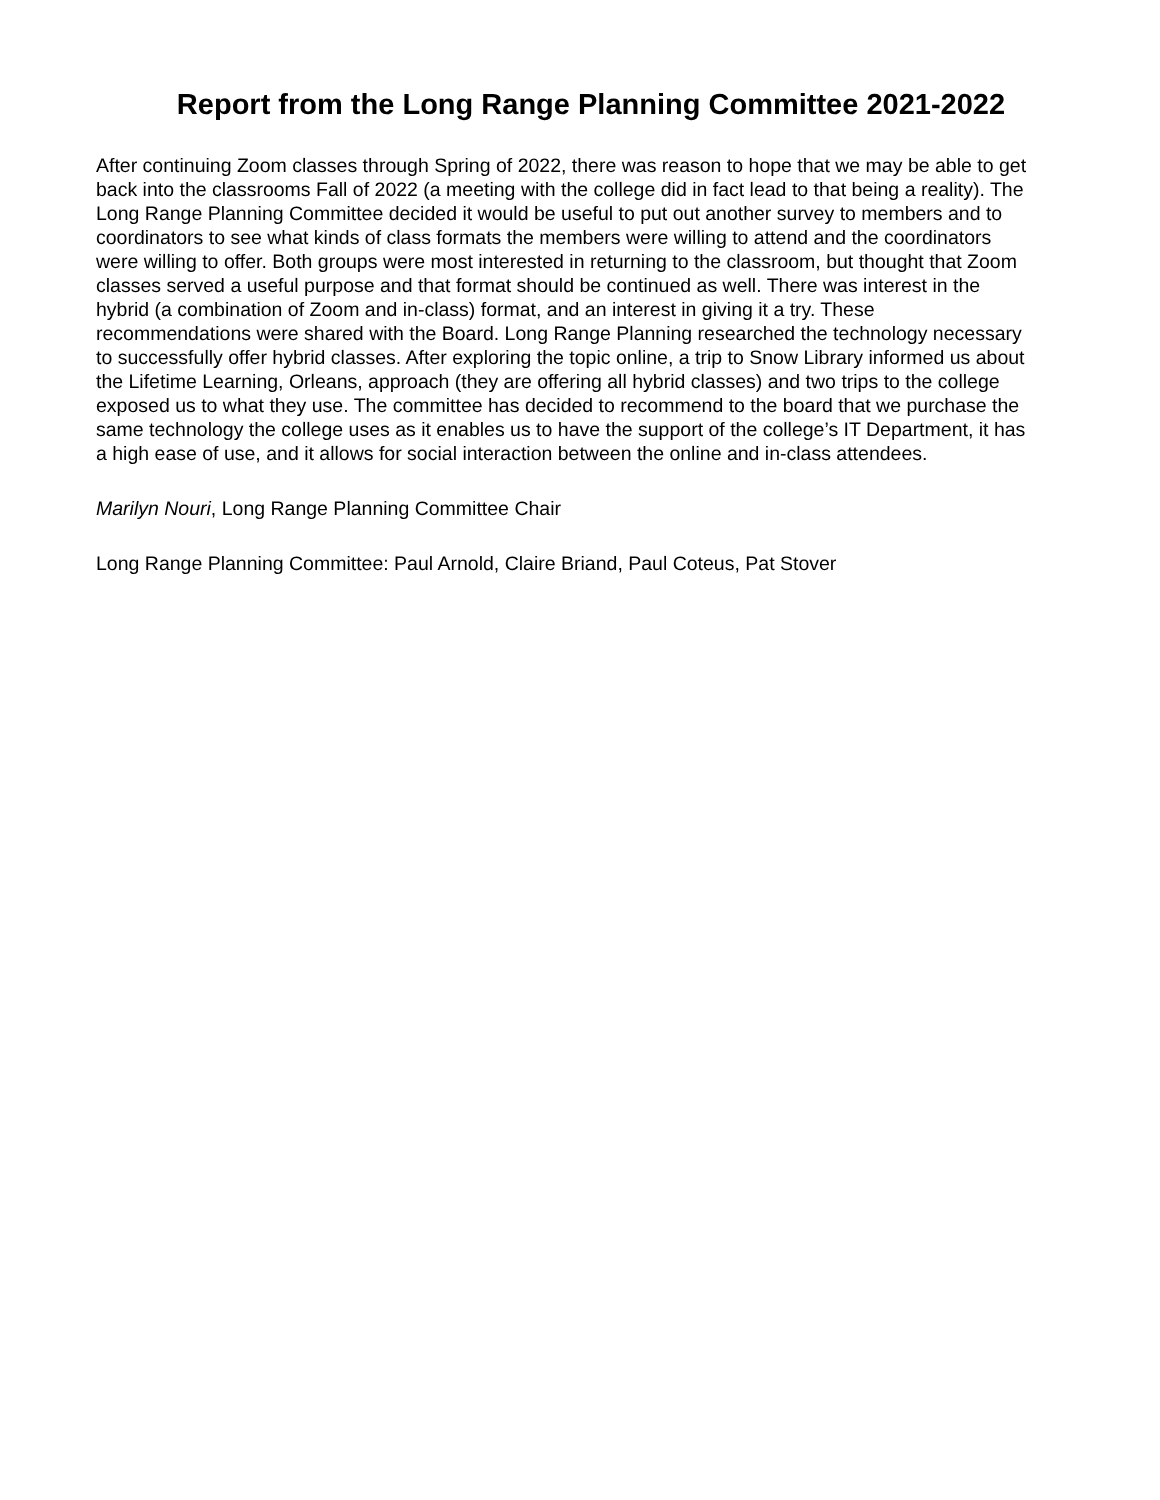Report from the Long Range Planning Committee 2021-2022
After continuing Zoom classes through Spring of 2022, there was reason to hope that we may be able to get back into the classrooms Fall of 2022 (a meeting with the college did in fact lead to that being a reality). The Long Range Planning Committee decided it would be useful to put out another survey to members and to coordinators to see what kinds of class formats the members were willing to attend and the coordinators were willing to offer. Both groups were most interested in returning to the classroom, but thought that Zoom classes served a useful purpose and that format should be continued as well. There was interest in the hybrid (a combination of Zoom and in-class) format, and an interest in giving it a try. These recommendations were shared with the Board. Long Range Planning researched the technology necessary to successfully offer hybrid classes. After exploring the topic online, a trip to Snow Library informed us about the Lifetime Learning, Orleans, approach (they are offering all hybrid classes) and two trips to the college exposed us to what they use. The committee has decided to recommend to the board that we purchase the same technology the college uses as it enables us to have the support of the college’s IT Department, it has a high ease of use, and it allows for social interaction between the online and in-class attendees.
Marilyn Nouri, Long Range Planning Committee Chair
Long Range Planning Committee: Paul Arnold, Claire Briand, Paul Coteus, Pat Stover